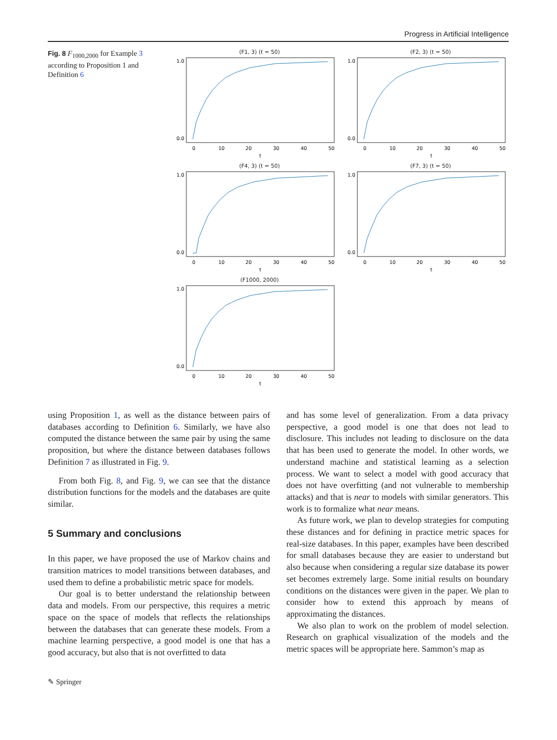Progress in Artificial Intelligence
Fig. 8 F<sub>1000,2000</sub> for Example 3 according to Proposition 1 and Definition 6
(F1, 3) (t = 50)
1.0
0.0
0
10
20
30
40
50
t
(F2, 3) (t = 50)
1.0
0.0
0
10
20
30
40
50
t
(F4, 3) (t = 50)
1.0
0.0
0
10
20
30
40
50
t
(F7, 3) (t = 50)
1.0
0.0
0
10
20
30
40
50
t
(F1000, 2000)
1.0
0.0
0
10
20
30
40
50
t
using Proposition 1, as well as the distance between pairs of databases according to Definition 6. Similarly, we have also computed the distance between the same pair by using the same proposition, but where the distance between databases follows Definition 7 as illustrated in Fig. 9.
From both Fig. 8, and Fig. 9, we can see that the distance distribution functions for the models and the databases are quite similar.
5 Summary and conclusions
In this paper, we have proposed the use of Markov chains and transition matrices to model transitions between databases, and used them to define a probabilistic metric space for models.
Our goal is to better understand the relationship between data and models. From our perspective, this requires a metric space on the space of models that reflects the relationships between the databases that can generate these models. From a machine learning perspective, a good model is one that has a good accuracy, but also that is not overfitted to data
and has some level of generalization. From a data privacy perspective, a good model is one that does not lead to disclosure. This includes not leading to disclosure on the data that has been used to generate the model. In other words, we understand machine and statistical learning as a selection process. We want to select a model with good accuracy that does not have overfitting (and not vulnerable to membership attacks) and that is near to models with similar generators. This work is to formalize what near means.
As future work, we plan to develop strategies for computing these distances and for defining in practice metric spaces for real-size databases. In this paper, examples have been described for small databases because they are easier to understand but also because when considering a regular size database its power set becomes extremely large. Some initial results on boundary conditions on the distances were given in the paper. We plan to consider how to extend this approach by means of approximating the distances.
We also plan to work on the problem of model selection. Research on graphical visualization of the models and the metric spaces will be appropriate here. Sammon’s map as
✎ Springer